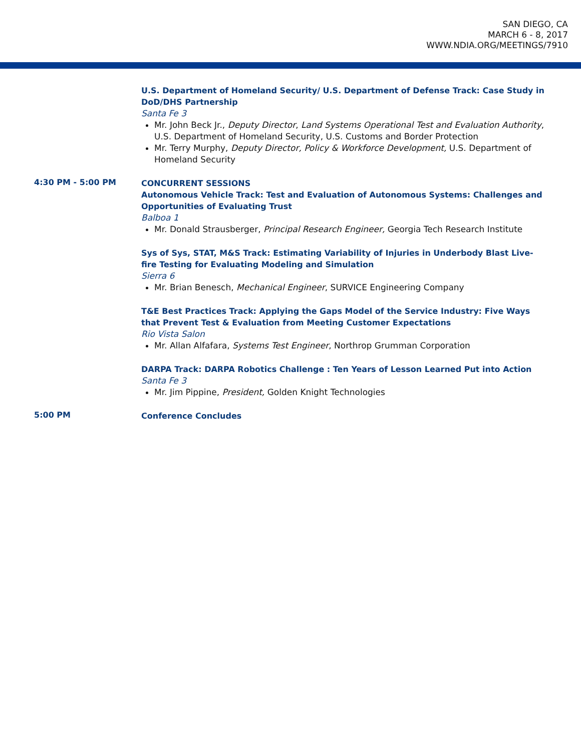SAN DIEGO, CA
MARCH 6 - 8, 2017
WWW.NDIA.ORG/MEETINGS/7910
U.S. Department of Homeland Security/ U.S. Department of Defense Track: Case Study in DoD/DHS Partnership
Santa Fe 3
Mr. John Beck Jr., Deputy Director, Land Systems Operational Test and Evaluation Authority, U.S. Department of Homeland Security, U.S. Customs and Border Protection
Mr. Terry Murphy, Deputy Director, Policy & Workforce Development, U.S. Department of Homeland Security
4:30 PM - 5:00 PM
CONCURRENT SESSIONS
Autonomous Vehicle Track: Test and Evaluation of Autonomous Systems: Challenges and Opportunities of Evaluating Trust
Balboa 1
Mr. Donald Strausberger, Principal Research Engineer, Georgia Tech Research Institute
Sys of Sys, STAT, M&S Track: Estimating Variability of Injuries in Underbody Blast Live-fire Testing for Evaluating Modeling and Simulation
Sierra 6
Mr. Brian Benesch, Mechanical Engineer, SURVICE Engineering Company
T&E Best Practices Track: Applying the Gaps Model of the Service Industry: Five Ways that Prevent Test & Evaluation from Meeting Customer Expectations
Rio Vista Salon
Mr. Allan Alfafara, Systems Test Engineer, Northrop Grumman Corporation
DARPA Track: DARPA Robotics Challenge : Ten Years of Lesson Learned Put into Action
Santa Fe 3
Mr. Jim Pippine, President, Golden Knight Technologies
5:00 PM
Conference Concludes